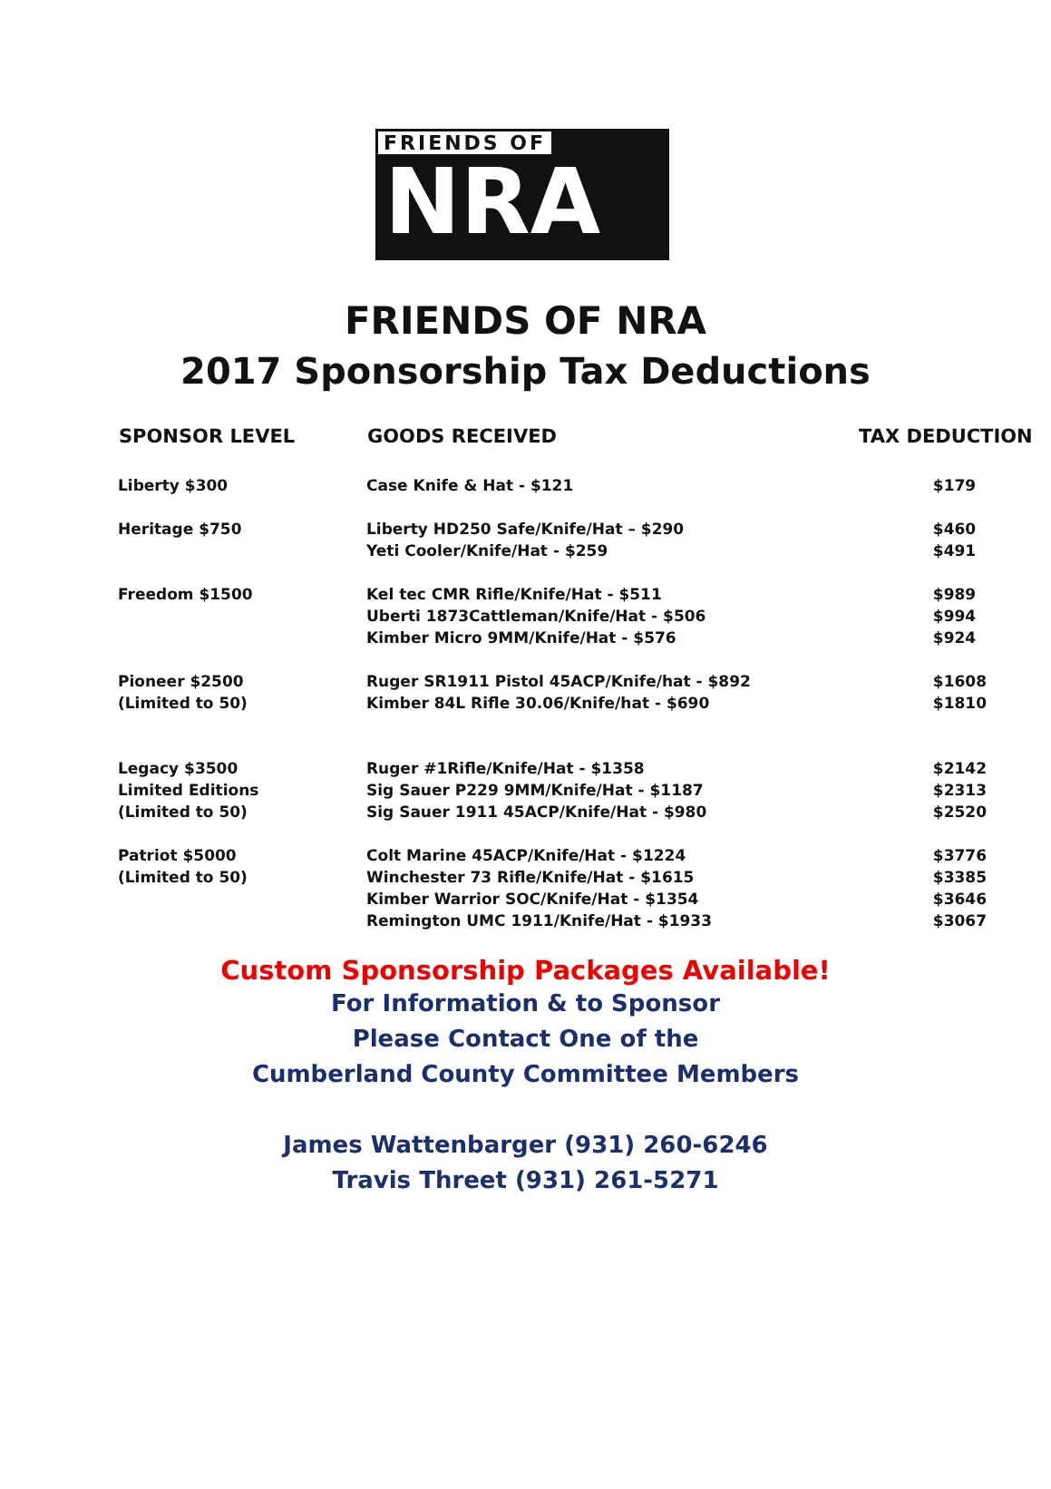FRIENDS OF
NRA
FRIENDS OF NRA
2017 Sponsorship Tax Deductions
| SPONSOR LEVEL | GOODS RECEIVED | TAX DEDUCTION |
| --- | --- | --- |
| Liberty $300 | Case Knife & Hat - $121 | $179 |
| Heritage $750 | Liberty HD250 Safe/Knife/Hat – $290 Yeti Cooler/Knife/Hat - $259 | $460 $491 |
| Freedom $1500 | Kel tec CMR Rifle/Knife/Hat - $511 Uberti 1873Cattleman/Knife/Hat - $506 Kimber Micro 9MM/Knife/Hat - $576 | $989 $994 $924 |
| Pioneer $2500 (Limited to 50) | Ruger SR1911 Pistol 45ACP/Knife/hat - $892 Kimber 84L Rifle 30.06/Knife/hat - $690 | $1608 $1810 |
| Legacy $3500 Limited Editions (Limited to 50) | Ruger #1Rifle/Knife/Hat - $1358 Sig Sauer P229 9MM/Knife/Hat - $1187 Sig Sauer 1911 45ACP/Knife/Hat - $980 | $2142 $2313 $2520 |
| Patriot $5000 (Limited to 50) | Colt Marine 45ACP/Knife/Hat - $1224 Winchester 73 Rifle/Knife/Hat - $1615 Kimber Warrior SOC/Knife/Hat - $1354 Remington UMC 1911/Knife/Hat - $1933 | $3776 $3385 $3646 $3067 |
Custom Sponsorship Packages Available!
For Information & to Sponsor
Please Contact One of the
Cumberland County Committee Members
James Wattenbarger (931) 260-6246
Travis Threet (931) 261-5271